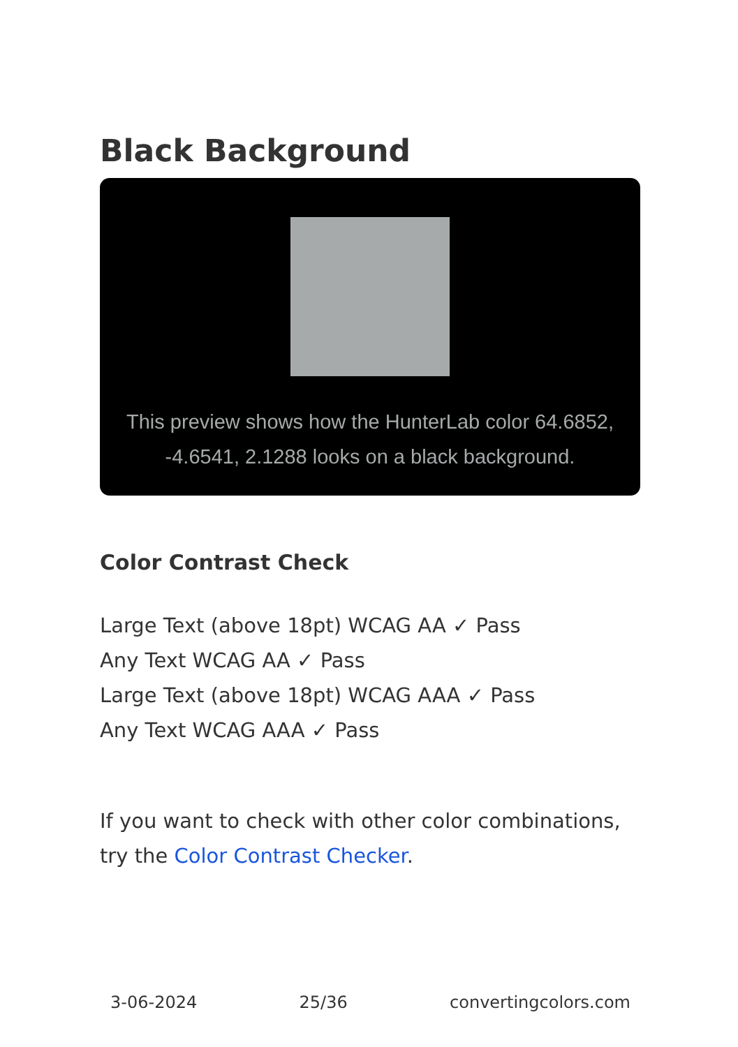Black Background
This preview shows how the HunterLab color 64.6852, -4.6541, 2.1288 looks on a black background.
Color Contrast Check
Large Text (above 18pt) WCAG AA ✓ Pass
Any Text WCAG AA ✓ Pass
Large Text (above 18pt) WCAG AAA ✓ Pass
Any Text WCAG AAA ✓ Pass
If you want to check with other color combinations, try the Color Contrast Checker.
3-06-2024 25/36 convertingcolors.com